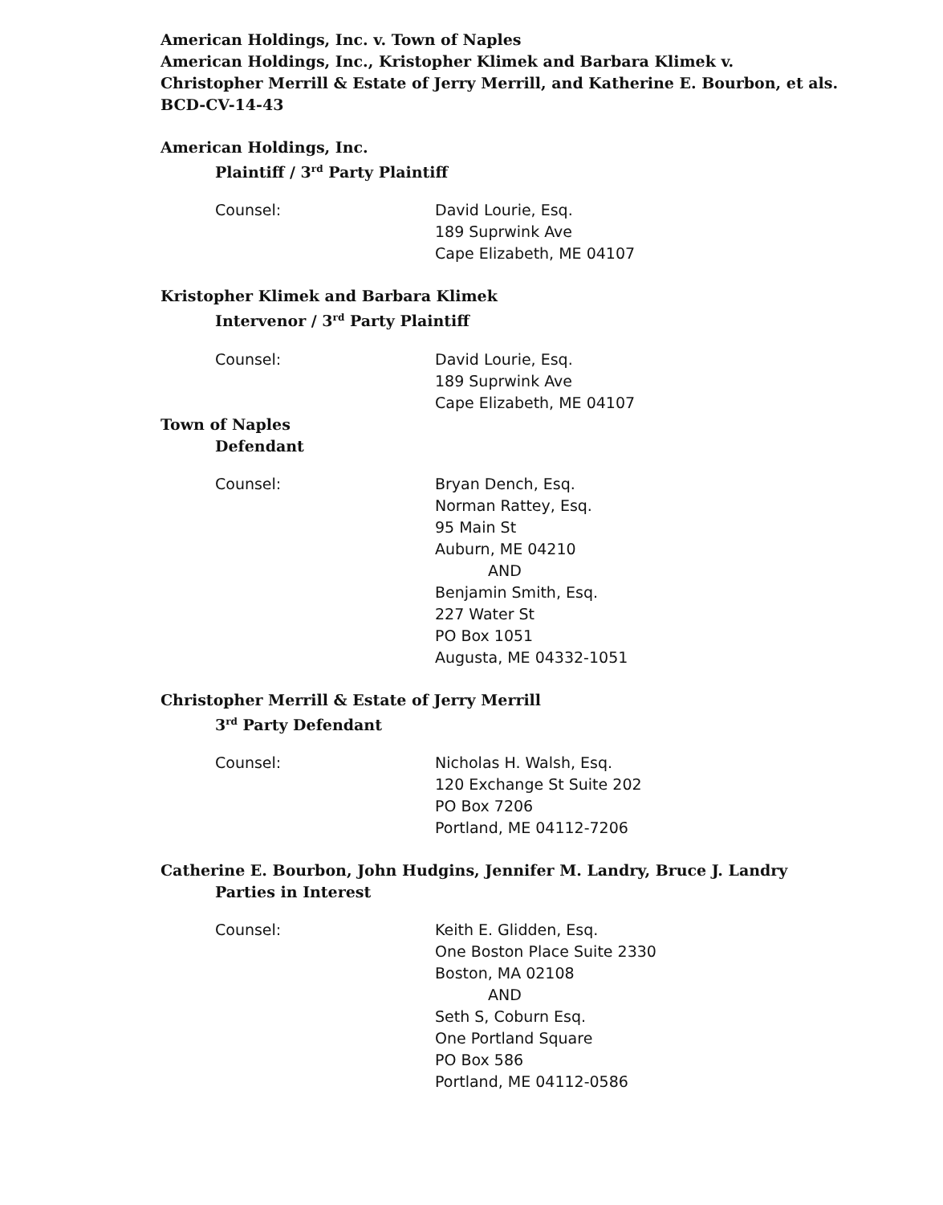American Holdings, Inc. v. Town of Naples
American Holdings, Inc., Kristopher Klimek and Barbara Klimek v.
Christopher Merrill & Estate of Jerry Merrill, and Katherine E. Bourbon, et als.
BCD-CV-14-43
American Holdings, Inc.
Plaintiff / 3<sup>rd</sup> Party Plaintiff
Counsel: David Lourie, Esq.
189 Suprwink Ave
Cape Elizabeth, ME 04107
Kristopher Klimek and Barbara Klimek
Intervenor / 3<sup>rd</sup> Party Plaintiff
Counsel: David Lourie, Esq.
189 Suprwink Ave
Cape Elizabeth, ME 04107
Town of Naples
Defendant
Counsel: Bryan Dench, Esq.
Norman Rattey, Esq.
95 Main St
Auburn, ME 04210
AND
Benjamin Smith, Esq.
227 Water St
PO Box 1051
Augusta, ME 04332-1051
Christopher Merrill & Estate of Jerry Merrill
3<sup>rd</sup> Party Defendant
Counsel: Nicholas H. Walsh, Esq.
120 Exchange St Suite 202
PO Box 7206
Portland, ME 04112-7206
Catherine E. Bourbon, John Hudgins, Jennifer M. Landry, Bruce J. Landry
Parties in Interest
Counsel: Keith E. Glidden, Esq.
One Boston Place Suite 2330
Boston, MA 02108
AND
Seth S, Coburn Esq.
One Portland Square
PO Box 586
Portland, ME 04112-0586